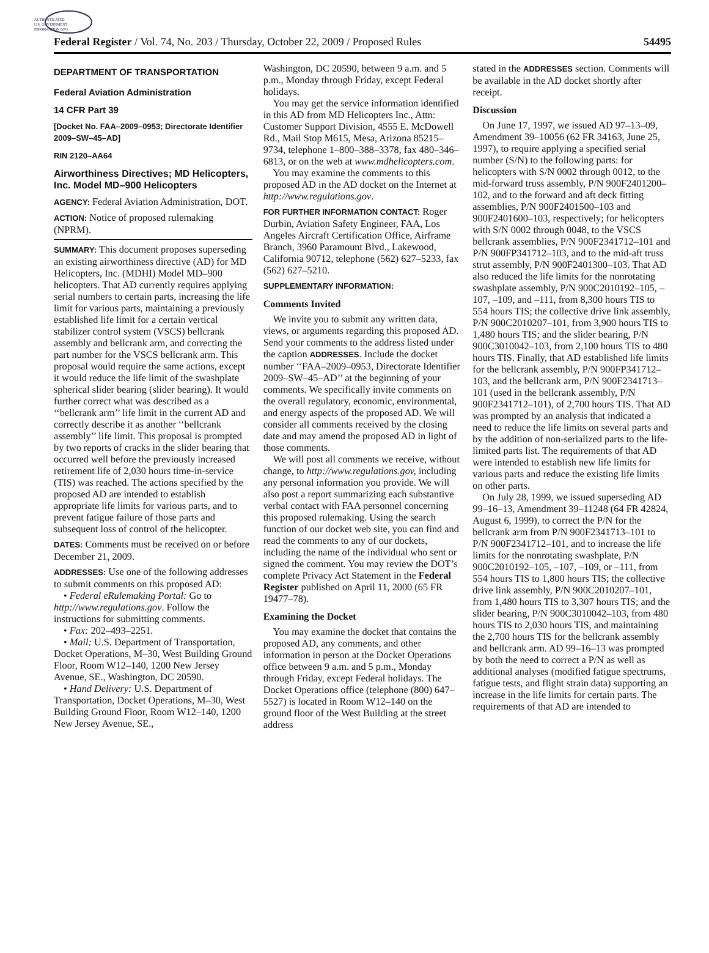AUTHENTICATED
U.S. GOVERNMENT
INFORMATION GPO
Federal Register / Vol. 74, No. 203 / Thursday, October 22, 2009 / Proposed Rules 54495
DEPARTMENT OF TRANSPORTATION
Federal Aviation Administration
14 CFR Part 39
[Docket No. FAA–2009–0953; Directorate Identifier 2009–SW–45–AD]
RIN 2120–AA64
Airworthiness Directives; MD Helicopters, Inc. Model MD–900 Helicopters
AGENCY: Federal Aviation Administration, DOT.
ACTION: Notice of proposed rulemaking (NPRM).
SUMMARY: This document proposes superseding an existing airworthiness directive (AD) for MD Helicopters, Inc. (MDHI) Model MD–900 helicopters. That AD currently requires applying serial numbers to certain parts, increasing the life limit for various parts, maintaining a previously established life limit for a certain vertical stabilizer control system (VSCS) bellcrank assembly and bellcrank arm, and correcting the part number for the VSCS bellcrank arm. This proposal would require the same actions, except it would reduce the life limit of the swashplate spherical slider bearing (slider bearing). It would further correct what was described as a ‘‘bellcrank arm’’ life limit in the current AD and correctly describe it as another ‘‘bellcrank assembly’’ life limit. This proposal is prompted by two reports of cracks in the slider bearing that occurred well before the previously increased retirement life of 2,030 hours time-in-service (TIS) was reached. The actions specified by the proposed AD are intended to establish appropriate life limits for various parts, and to prevent fatigue failure of those parts and subsequent loss of control of the helicopter.
DATES: Comments must be received on or before December 21, 2009.
ADDRESSES: Use one of the following addresses to submit comments on this proposed AD:
• Federal eRulemaking Portal: Go to http://www.regulations.gov. Follow the instructions for submitting comments.
• Fax: 202–493–2251.
• Mail: U.S. Department of Transportation, Docket Operations, M–30, West Building Ground Floor, Room W12–140, 1200 New Jersey Avenue, SE., Washington, DC 20590.
• Hand Delivery: U.S. Department of Transportation, Docket Operations, M–30, West Building Ground Floor, Room W12–140, 1200 New Jersey Avenue, SE.,
Washington, DC 20590, between 9 a.m. and 5 p.m., Monday through Friday, except Federal holidays.
You may get the service information identified in this AD from MD Helicopters Inc., Attn: Customer Support Division, 4555 E. McDowell Rd., Mail Stop M615, Mesa, Arizona 85215–9734, telephone 1–800–388–3378, fax 480–346–6813, or on the web at www.mdhelicopters.com.
You may examine the comments to this proposed AD in the AD docket on the Internet at http://www.regulations.gov.
FOR FURTHER INFORMATION CONTACT: Roger Durbin, Aviation Safety Engineer, FAA, Los Angeles Aircraft Certification Office, Airframe Branch, 3960 Paramount Blvd., Lakewood, California 90712, telephone (562) 627–5233, fax (562) 627–5210.
SUPPLEMENTARY INFORMATION:
Comments Invited
We invite you to submit any written data, views, or arguments regarding this proposed AD. Send your comments to the address listed under the caption ADDRESSES. Include the docket number ‘‘FAA–2009–0953, Directorate Identifier 2009–SW–45–AD’’ at the beginning of your comments. We specifically invite comments on the overall regulatory, economic, environmental, and energy aspects of the proposed AD. We will consider all comments received by the closing date and may amend the proposed AD in light of those comments.
We will post all comments we receive, without change, to http://www.regulations.gov, including any personal information you provide. We will also post a report summarizing each substantive verbal contact with FAA personnel concerning this proposed rulemaking. Using the search function of our docket web site, you can find and read the comments to any of our dockets, including the name of the individual who sent or signed the comment. You may review the DOT’s complete Privacy Act Statement in the Federal Register published on April 11, 2000 (65 FR 19477–78).
Examining the Docket
You may examine the docket that contains the proposed AD, any comments, and other information in person at the Docket Operations office between 9 a.m. and 5 p.m., Monday through Friday, except Federal holidays. The Docket Operations office (telephone (800) 647–5527) is located in Room W12–140 on the ground floor of the West Building at the street address
stated in the ADDRESSES section. Comments will be available in the AD docket shortly after receipt.
Discussion
On June 17, 1997, we issued AD 97–13–09, Amendment 39–10056 (62 FR 34163, June 25, 1997), to require applying a specified serial number (S/N) to the following parts: for helicopters with S/N 0002 through 0012, to the mid-forward truss assembly, P/N 900F2401200–102, and to the forward and aft deck fitting assemblies, P/N 900F2401500–103 and 900F2401600–103, respectively; for helicopters with S/N 0002 through 0048, to the VSCS bellcrank assemblies, P/N 900F2341712–101 and P/N 900FP341712–103, and to the mid-aft truss strut assembly, P/N 900F2401300–103. That AD also reduced the life limits for the nonrotating swashplate assembly, P/N 900C2010192–105, –107, –109, and –111, from 8,300 hours TIS to 554 hours TIS; the collective drive link assembly, P/N 900C2010207–101, from 3,900 hours TIS to 1,480 hours TIS; and the slider bearing, P/N 900C3010042–103, from 2,100 hours TIS to 480 hours TIS. Finally, that AD established life limits for the bellcrank assembly, P/N 900FP341712–103, and the bellcrank arm, P/N 900F2341713–101 (used in the bellcrank assembly, P/N 900F2341712–101), of 2,700 hours TIS. That AD was prompted by an analysis that indicated a need to reduce the life limits on several parts and by the addition of non-serialized parts to the life-limited parts list. The requirements of that AD were intended to establish new life limits for various parts and reduce the existing life limits on other parts.
On July 28, 1999, we issued superseding AD 99–16–13, Amendment 39–11248 (64 FR 42824, August 6, 1999), to correct the P/N for the bellcrank arm from P/N 900F2341713–101 to P/N 900F2341712–101, and to increase the life limits for the nonrotating swashplate, P/N 900C2010192–105, –107, –109, or –111, from 554 hours TIS to 1,800 hours TIS; the collective drive link assembly, P/N 900C2010207–101, from 1,480 hours TIS to 3,307 hours TIS; and the slider bearing, P/N 900C3010042–103, from 480 hours TIS to 2,030 hours TIS, and maintaining the 2,700 hours TIS for the bellcrank assembly and bellcrank arm. AD 99–16–13 was prompted by both the need to correct a P/N as well as additional analyses (modified fatigue spectrums, fatigue tests, and flight strain data) supporting an increase in the life limits for certain parts. The requirements of that AD are intended to